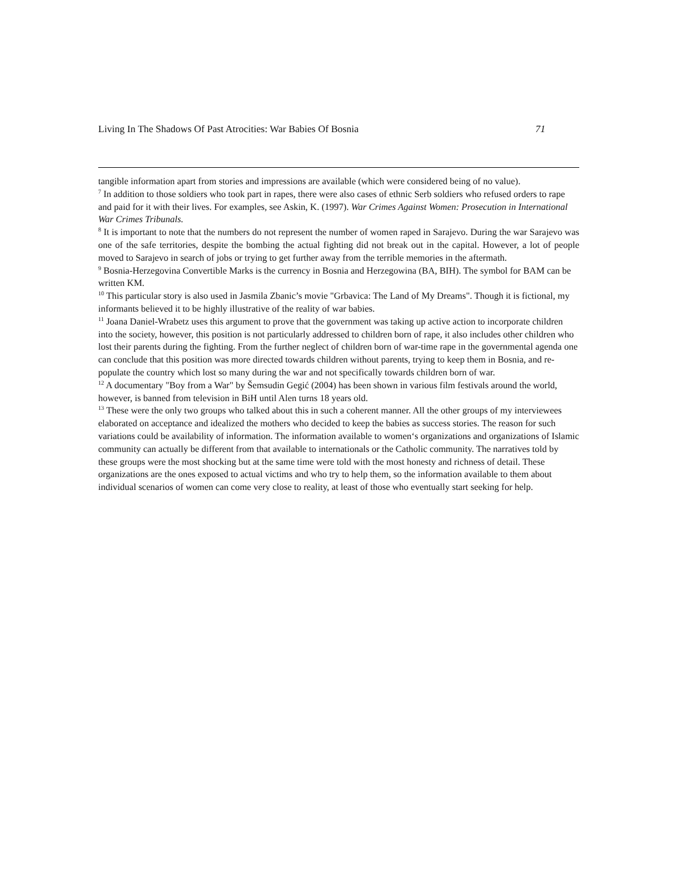Living In The Shadows Of Past Atrocities: War Babies Of Bosnia 71
tangible information apart from stories and impressions are available (which were considered being of no value).
<sup>7</sup> In addition to those soldiers who took part in rapes, there were also cases of ethnic Serb soldiers who refused orders to rape and paid for it with their lives. For examples, see Askin, K. (1997). War Crimes Against Women: Prosecution in International War Crimes Tribunals.
<sup>8</sup> It is important to note that the numbers do not represent the number of women raped in Sarajevo. During the war Sarajevo was one of the safe territories, despite the bombing the actual fighting did not break out in the capital. However, a lot of people moved to Sarajevo in search of jobs or trying to get further away from the terrible memories in the aftermath.
<sup>9</sup> Bosnia-Herzegovina Convertible Marks is the currency in Bosnia and Herzegowina (BA, BIH). The symbol for BAM can be written KM.
<sup>10</sup> This particular story is also used in Jasmila Zbanic’s movie "Grbavica: The Land of My Dreams". Though it is fictional, my informants believed it to be highly illustrative of the reality of war babies.
<sup>11</sup> Joana Daniel-Wrabetz uses this argument to prove that the government was taking up active action to incorporate children into the society, however, this position is not particularly addressed to children born of rape, it also includes other children who lost their parents during the fighting. From the further neglect of children born of war-time rape in the governmental agenda one can conclude that this position was more directed towards children without parents, trying to keep them in Bosnia, and re-populate the country which lost so many during the war and not specifically towards children born of war.
<sup>12</sup> A documentary "Boy from a War" by Šemsudin Gegić (2004) has been shown in various film festivals around the world, however, is banned from television in BiH until Alen turns 18 years old.
<sup>13</sup> These were the only two groups who talked about this in such a coherent manner. All the other groups of my interviewees elaborated on acceptance and idealized the mothers who decided to keep the babies as success stories. The reason for such variations could be availability of information. The information available to women‘s organizations and organizations of Islamic community can actually be different from that available to internationals or the Catholic community. The narratives told by these groups were the most shocking but at the same time were told with the most honesty and richness of detail. These organizations are the ones exposed to actual victims and who try to help them, so the information available to them about individual scenarios of women can come very close to reality, at least of those who eventually start seeking for help.